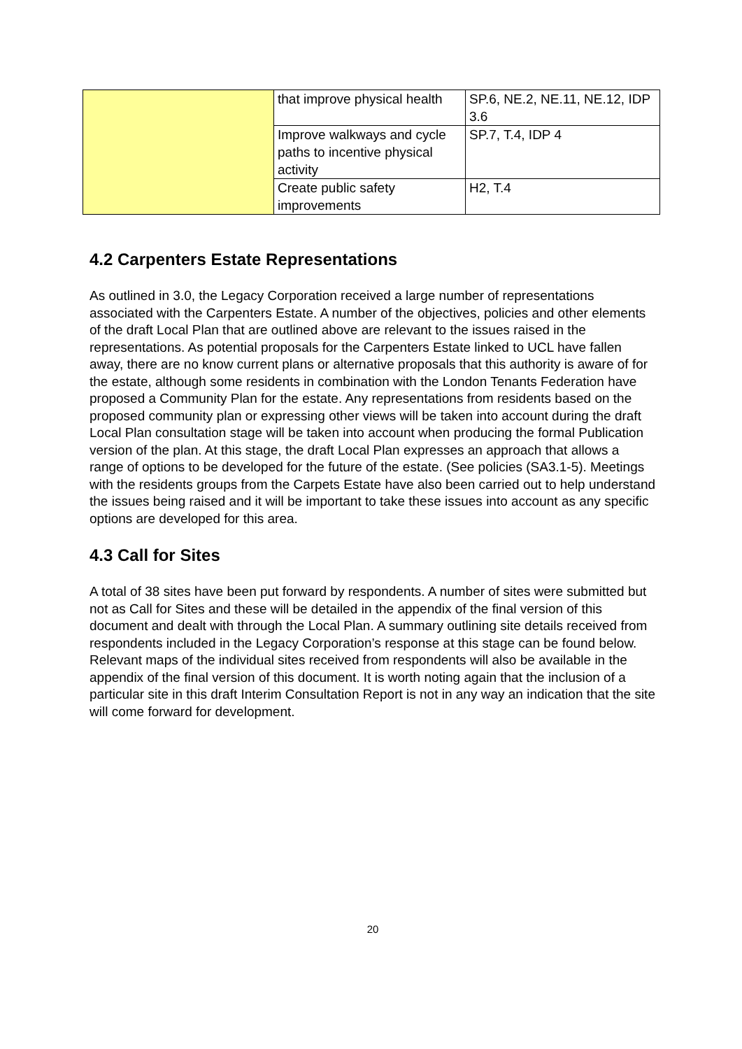| | that improve physical health | SP.6, NE.2, NE.11, NE.12, IDP 3.6 |
| | Improve walkways and cycle paths to incentive physical activity | SP.7, T.4, IDP 4 |
| | Create public safety improvements | H2, T.4 |
4.2 Carpenters Estate Representations
As outlined in 3.0, the Legacy Corporation received a large number of representations associated with the Carpenters Estate. A number of the objectives, policies and other elements of the draft Local Plan that are outlined above are relevant to the issues raised in the representations. As potential proposals for the Carpenters Estate linked to UCL have fallen away, there are no know current plans or alternative proposals that this authority is aware of for the estate, although some residents in combination with the London Tenants Federation have proposed a Community Plan for the estate. Any representations from residents based on the proposed community plan or expressing other views will be taken into account during the draft Local Plan consultation stage will be taken into account when producing the formal Publication version of the plan. At this stage, the draft Local Plan expresses an approach that allows a range of options to be developed for the future of the estate. (See policies (SA3.1-5). Meetings with the residents groups from the Carpets Estate have also been carried out to help understand the issues being raised and it will be important to take these issues into account as any specific options are developed for this area.
4.3 Call for Sites
A total of 38 sites have been put forward by respondents. A number of sites were submitted but not as Call for Sites and these will be detailed in the appendix of the final version of this document and dealt with through the Local Plan. A summary outlining site details received from respondents included in the Legacy Corporation’s response at this stage can be found below. Relevant maps of the individual sites received from respondents will also be available in the appendix of the final version of this document. It is worth noting again that the inclusion of a particular site in this draft Interim Consultation Report is not in any way an indication that the site will come forward for development.
20